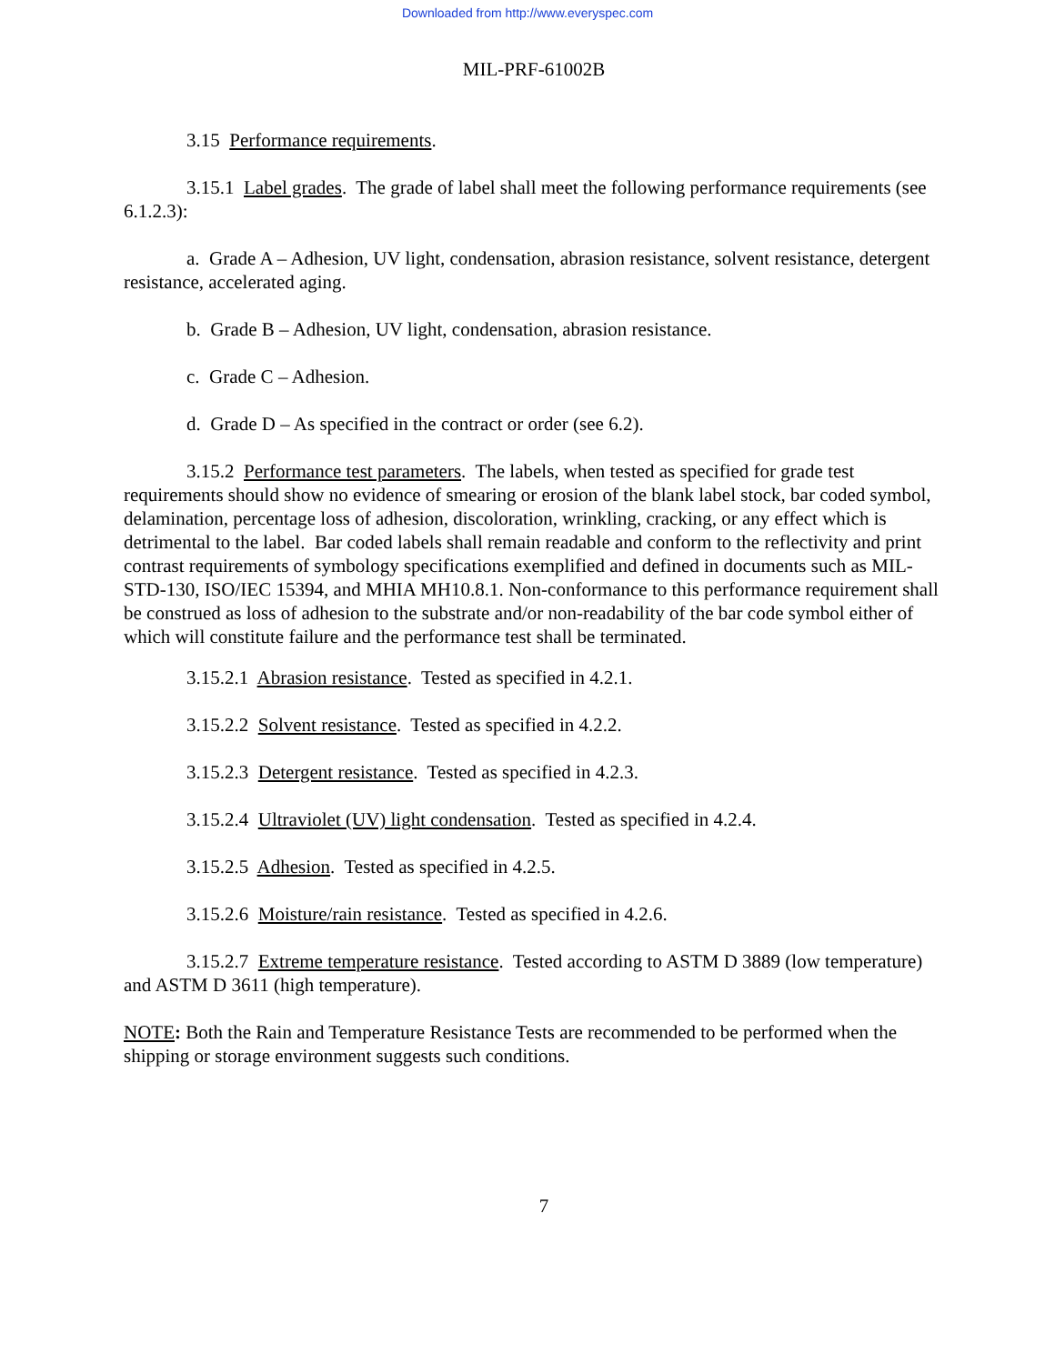Downloaded from http://www.everyspec.com
MIL-PRF-61002B
3.15 Performance requirements.
3.15.1 Label grades. The grade of label shall meet the following performance requirements (see 6.1.2.3):
a. Grade A – Adhesion, UV light, condensation, abrasion resistance, solvent resistance, detergent resistance, accelerated aging.
b. Grade B – Adhesion, UV light, condensation, abrasion resistance.
c. Grade C – Adhesion.
d. Grade D – As specified in the contract or order (see 6.2).
3.15.2 Performance test parameters. The labels, when tested as specified for grade test requirements should show no evidence of smearing or erosion of the blank label stock, bar coded symbol, delamination, percentage loss of adhesion, discoloration, wrinkling, cracking, or any effect which is detrimental to the label. Bar coded labels shall remain readable and conform to the reflectivity and print contrast requirements of symbology specifications exemplified and defined in documents such as MIL-STD-130, ISO/IEC 15394, and MHIA MH10.8.1. Non-conformance to this performance requirement shall be construed as loss of adhesion to the substrate and/or non-readability of the bar code symbol either of which will constitute failure and the performance test shall be terminated.
3.15.2.1 Abrasion resistance. Tested as specified in 4.2.1.
3.15.2.2 Solvent resistance. Tested as specified in 4.2.2.
3.15.2.3 Detergent resistance. Tested as specified in 4.2.3.
3.15.2.4 Ultraviolet (UV) light condensation. Tested as specified in 4.2.4.
3.15.2.5 Adhesion. Tested as specified in 4.2.5.
3.15.2.6 Moisture/rain resistance. Tested as specified in 4.2.6.
3.15.2.7 Extreme temperature resistance. Tested according to ASTM D 3889 (low temperature) and ASTM D 3611 (high temperature).
NOTE: Both the Rain and Temperature Resistance Tests are recommended to be performed when the shipping or storage environment suggests such conditions.
7